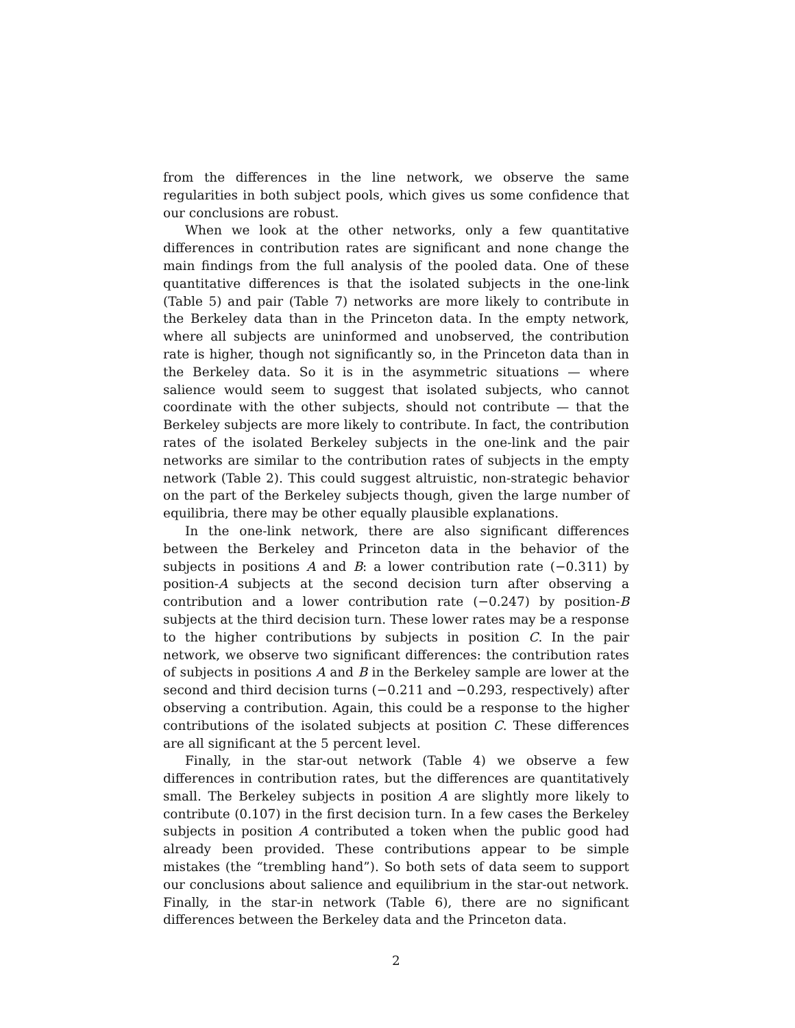from the differences in the line network, we observe the same regularities in both subject pools, which gives us some confidence that our conclusions are robust.
When we look at the other networks, only a few quantitative differences in contribution rates are significant and none change the main findings from the full analysis of the pooled data. One of these quantitative differences is that the isolated subjects in the one-link (Table 5) and pair (Table 7) networks are more likely to contribute in the Berkeley data than in the Princeton data. In the empty network, where all subjects are uninformed and unobserved, the contribution rate is higher, though not significantly so, in the Princeton data than in the Berkeley data. So it is in the asymmetric situations — where salience would seem to suggest that isolated subjects, who cannot coordinate with the other subjects, should not contribute — that the Berkeley subjects are more likely to contribute. In fact, the contribution rates of the isolated Berkeley subjects in the one-link and the pair networks are similar to the contribution rates of subjects in the empty network (Table 2). This could suggest altruistic, non-strategic behavior on the part of the Berkeley subjects though, given the large number of equilibria, there may be other equally plausible explanations.
In the one-link network, there are also significant differences between the Berkeley and Princeton data in the behavior of the subjects in positions A and B: a lower contribution rate (−0.311) by position-A subjects at the second decision turn after observing a contribution and a lower contribution rate (−0.247) by position-B subjects at the third decision turn. These lower rates may be a response to the higher contributions by subjects in position C. In the pair network, we observe two significant differences: the contribution rates of subjects in positions A and B in the Berkeley sample are lower at the second and third decision turns (−0.211 and −0.293, respectively) after observing a contribution. Again, this could be a response to the higher contributions of the isolated subjects at position C. These differences are all significant at the 5 percent level.
Finally, in the star-out network (Table 4) we observe a few differences in contribution rates, but the differences are quantitatively small. The Berkeley subjects in position A are slightly more likely to contribute (0.107) in the first decision turn. In a few cases the Berkeley subjects in position A contributed a token when the public good had already been provided. These contributions appear to be simple mistakes (the “trembling hand”). So both sets of data seem to support our conclusions about salience and equilibrium in the star-out network. Finally, in the star-in network (Table 6), there are no significant differences between the Berkeley data and the Princeton data.
2